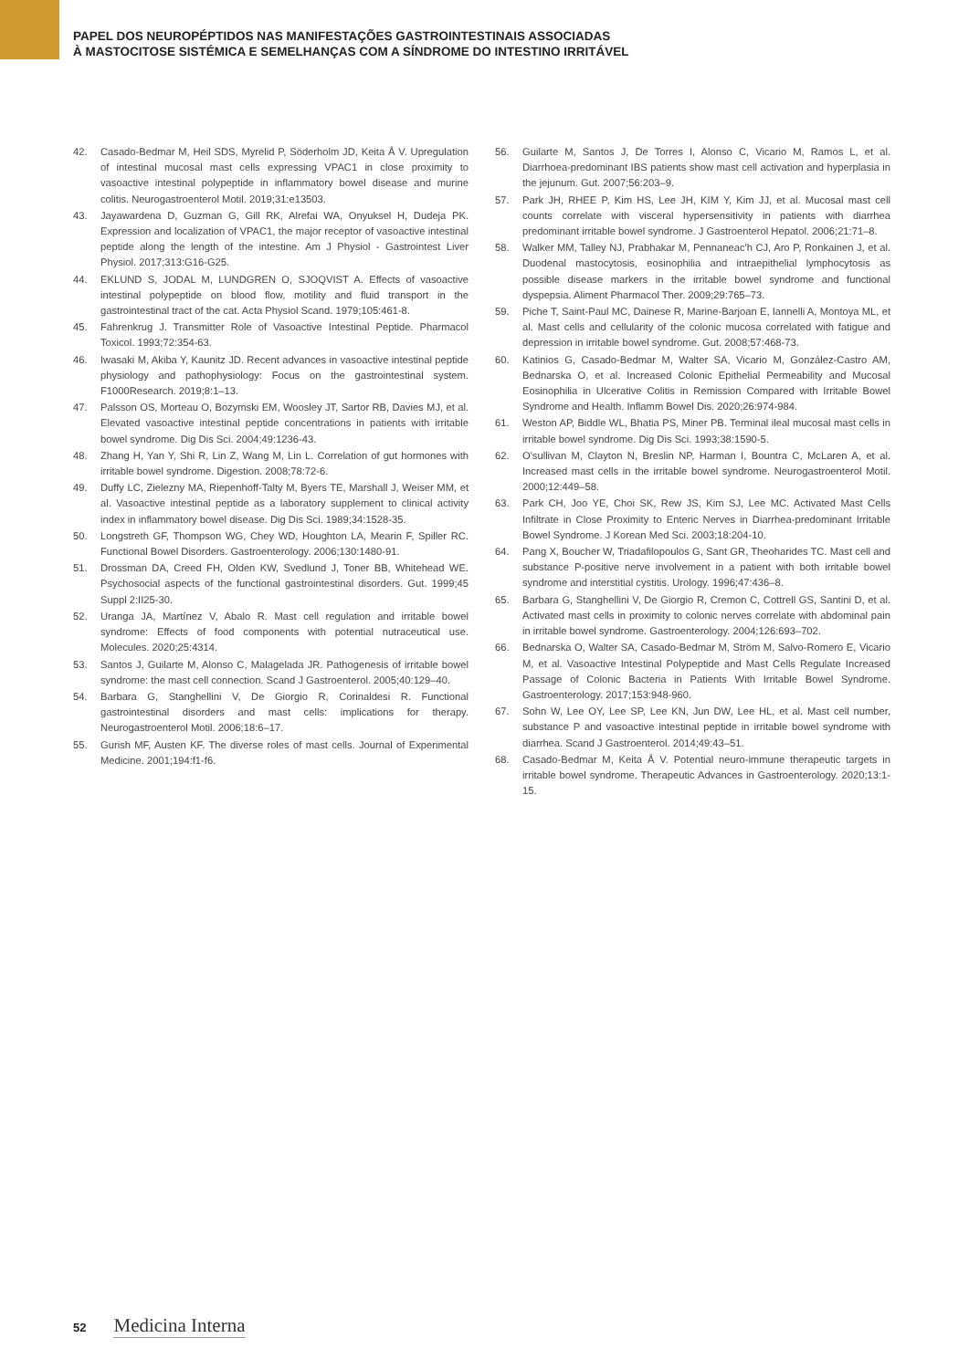PAPEL DOS NEUROPÉPTIDOS NAS MANIFESTAÇÕES GASTROINTESTINAIS ASSOCIADAS
À MASTOCITOSE SISTÉMICA E SEMELHANÇAS COM A SÍNDROME DO INTESTINO IRRITÁVEL
42. Casado-Bedmar M, Heil SDS, Myrelid P, Söderholm JD, Keita Å V. Upregulation of intestinal mucosal mast cells expressing VPAC1 in close proximity to vasoactive intestinal polypeptide in inflammatory bowel disease and murine colitis. Neurogastroenterol Motil. 2019;31:e13503.
43. Jayawardena D, Guzman G, Gill RK, Alrefai WA, Onyuksel H, Dudeja PK. Expression and localization of VPAC1, the major receptor of vasoactive intestinal peptide along the length of the intestine. Am J Physiol - Gastrointest Liver Physiol. 2017;313:G16-G25.
44. EKLUND S, JODAL M, LUNDGREN O, SJOQVIST A. Effects of vasoactive intestinal polypeptide on blood flow, motility and fluid transport in the gastrointestinal tract of the cat. Acta Physiol Scand. 1979;105:461-8.
45. Fahrenkrug J. Transmitter Role of Vasoactive Intestinal Peptide. Pharmacol Toxicol. 1993;72:354-63.
46. Iwasaki M, Akiba Y, Kaunitz JD. Recent advances in vasoactive intestinal peptide physiology and pathophysiology: Focus on the gastrointestinal system. F1000Research. 2019;8:1–13.
47. Palsson OS, Morteau O, Bozymski EM, Woosley JT, Sartor RB, Davies MJ, et al. Elevated vasoactive intestinal peptide concentrations in patients with irritable bowel syndrome. Dig Dis Sci. 2004;49:1236-43.
48. Zhang H, Yan Y, Shi R, Lin Z, Wang M, Lin L. Correlation of gut hormones with irritable bowel syndrome. Digestion. 2008;78:72-6.
49. Duffy LC, Zielezny MA, Riepenhoff-Talty M, Byers TE, Marshall J, Weiser MM, et al. Vasoactive intestinal peptide as a laboratory supplement to clinical activity index in inflammatory bowel disease. Dig Dis Sci. 1989;34:1528-35.
50. Longstreth GF, Thompson WG, Chey WD, Houghton LA, Mearin F, Spiller RC. Functional Bowel Disorders. Gastroenterology. 2006;130:1480-91.
51. Drossman DA, Creed FH, Olden KW, Svedlund J, Toner BB, Whitehead WE. Psychosocial aspects of the functional gastrointestinal disorders. Gut. 1999;45 Suppl 2:II25-30.
52. Uranga JA, Martínez V, Abalo R. Mast cell regulation and irritable bowel syndrome: Effects of food components with potential nutraceutical use. Molecules. 2020;25:4314.
53. Santos J, Guilarte M, Alonso C, Malagelada JR. Pathogenesis of irritable bowel syndrome: the mast cell connection. Scand J Gastroenterol. 2005;40:129–40.
54. Barbara G, Stanghellini V, De Giorgio R, Corinaldesi R. Functional gastrointestinal disorders and mast cells: implications for therapy. Neurogastroenterol Motil. 2006;18:6–17.
55. Gurish MF, Austen KF. The diverse roles of mast cells. Journal of Experimental Medicine. 2001;194:f1-f6.
56. Guilarte M, Santos J, De Torres I, Alonso C, Vicario M, Ramos L, et al. Diarrhoea-predominant IBS patients show mast cell activation and hyperplasia in the jejunum. Gut. 2007;56:203–9.
57. Park JH, RHEE P, Kim HS, Lee JH, KIM Y, Kim JJ, et al. Mucosal mast cell counts correlate with visceral hypersensitivity in patients with diarrhea predominant irritable bowel syndrome. J Gastroenterol Hepatol. 2006;21:71–8.
58. Walker MM, Talley NJ, Prabhakar M, Pennaneac'h CJ, Aro P, Ronkainen J, et al. Duodenal mastocytosis, eosinophilia and intraepithelial lymphocytosis as possible disease markers in the irritable bowel syndrome and functional dyspepsia. Aliment Pharmacol Ther. 2009;29:765–73.
59. Piche T, Saint-Paul MC, Dainese R, Marine-Barjoan E, Iannelli A, Montoya ML, et al. Mast cells and cellularity of the colonic mucosa correlated with fatigue and depression in irritable bowel syndrome. Gut. 2008;57:468-73.
60. Katinios G, Casado-Bedmar M, Walter SA, Vicario M, González-Castro AM, Bednarska O, et al. Increased Colonic Epithelial Permeability and Mucosal Eosinophilia in Ulcerative Colitis in Remission Compared with Irritable Bowel Syndrome and Health. Inflamm Bowel Dis. 2020;26:974-984.
61. Weston AP, Biddle WL, Bhatia PS, Miner PB. Terminal ileal mucosal mast cells in irritable bowel syndrome. Dig Dis Sci. 1993;38:1590-5.
62. O'sullivan M, Clayton N, Breslin NP, Harman I, Bountra C, McLaren A, et al. Increased mast cells in the irritable bowel syndrome. Neurogastroenterol Motil. 2000;12:449–58.
63. Park CH, Joo YE, Choi SK, Rew JS, Kim SJ, Lee MC. Activated Mast Cells Infiltrate in Close Proximity to Enteric Nerves in Diarrhea-predominant Irritable Bowel Syndrome. J Korean Med Sci. 2003;18:204-10.
64. Pang X, Boucher W, Triadafilopoulos G, Sant GR, Theoharides TC. Mast cell and substance P-positive nerve involvement in a patient with both irritable bowel syndrome and interstitial cystitis. Urology. 1996;47:436–8.
65. Barbara G, Stanghellini V, De Giorgio R, Cremon C, Cottrell GS, Santini D, et al. Activated mast cells in proximity to colonic nerves correlate with abdominal pain in irritable bowel syndrome. Gastroenterology. 2004;126:693–702.
66. Bednarska O, Walter SA, Casado-Bedmar M, Ström M, Salvo-Romero E, Vicario M, et al. Vasoactive Intestinal Polypeptide and Mast Cells Regulate Increased Passage of Colonic Bacteria in Patients With Irritable Bowel Syndrome. Gastroenterology. 2017;153:948-960.
67. Sohn W, Lee OY, Lee SP, Lee KN, Jun DW, Lee HL, et al. Mast cell number, substance P and vasoactive intestinal peptide in irritable bowel syndrome with diarrhea. Scand J Gastroenterol. 2014;49:43–51.
68. Casado-Bedmar M, Keita Å V. Potential neuro-immune therapeutic targets in irritable bowel syndrome. Therapeutic Advances in Gastroenterology. 2020;13:1-15.
52 Medicina Interna